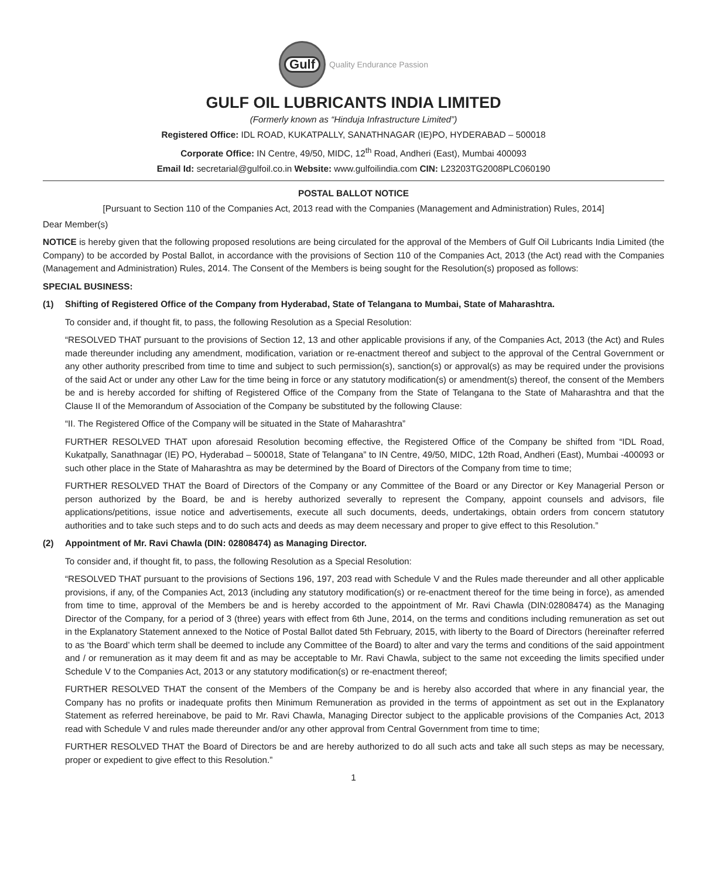Gulf
Quality Endurance Passion
GULF OIL LUBRICANTS INDIA LIMITED
(Formerly known as “Hinduja Infrastructure Limited”)
Registered Office: IDL ROAD, KUKATPALLY, SANATHNAGAR (IE)PO, HYDERABAD – 500018
Corporate Office: IN Centre, 49/50, MIDC, 12<sup>th</sup> Road, Andheri (East), Mumbai 400093
Email Id: secretarial@gulfoil.co.in Website: www.gulfoilindia.com CIN: L23203TG2008PLC060190
POSTAL BALLOT NOTICE
[Pursuant to Section 110 of the Companies Act, 2013 read with the Companies (Management and Administration) Rules, 2014]
Dear Member(s)
NOTICE is hereby given that the following proposed resolutions are being circulated for the approval of the Members of Gulf Oil Lubricants India Limited (the Company) to be accorded by Postal Ballot, in accordance with the provisions of Section 110 of the Companies Act, 2013 (the Act) read with the Companies (Management and Administration) Rules, 2014. The Consent of the Members is being sought for the Resolution(s) proposed as follows:
SPECIAL BUSINESS:
(1) Shifting of Registered Office of the Company from Hyderabad, State of Telangana to Mumbai, State of Maharashtra.
To consider and, if thought fit, to pass, the following Resolution as a Special Resolution:
“RESOLVED THAT pursuant to the provisions of Section 12, 13 and other applicable provisions if any, of the Companies Act, 2013 (the Act) and Rules made thereunder including any amendment, modification, variation or re-enactment thereof and subject to the approval of the Central Government or any other authority prescribed from time to time and subject to such permission(s), sanction(s) or approval(s) as may be required under the provisions of the said Act or under any other Law for the time being in force or any statutory modification(s) or amendment(s) thereof, the consent of the Members be and is hereby accorded for shifting of Registered Office of the Company from the State of Telangana to the State of Maharashtra and that the Clause II of the Memorandum of Association of the Company be substituted by the following Clause:
“II. The Registered Office of the Company will be situated in the State of Maharashtra”
FURTHER RESOLVED THAT upon aforesaid Resolution becoming effective, the Registered Office of the Company be shifted from “IDL Road, Kukatpally, Sanathnagar (IE) PO, Hyderabad – 500018, State of Telangana” to IN Centre, 49/50, MIDC, 12th Road, Andheri (East), Mumbai -400093 or such other place in the State of Maharashtra as may be determined by the Board of Directors of the Company from time to time;
FURTHER RESOLVED THAT the Board of Directors of the Company or any Committee of the Board or any Director or Key Managerial Person or person authorized by the Board, be and is hereby authorized severally to represent the Company, appoint counsels and advisors, file applications/petitions, issue notice and advertisements, execute all such documents, deeds, undertakings, obtain orders from concern statutory authorities and to take such steps and to do such acts and deeds as may deem necessary and proper to give effect to this Resolution.”
(2) Appointment of Mr. Ravi Chawla (DIN: 02808474) as Managing Director.
To consider and, if thought fit, to pass, the following Resolution as a Special Resolution:
“RESOLVED THAT pursuant to the provisions of Sections 196, 197, 203 read with Schedule V and the Rules made thereunder and all other applicable provisions, if any, of the Companies Act, 2013 (including any statutory modification(s) or re-enactment thereof for the time being in force), as amended from time to time, approval of the Members be and is hereby accorded to the appointment of Mr. Ravi Chawla (DIN:02808474) as the Managing Director of the Company, for a period of 3 (three) years with effect from 6th June, 2014, on the terms and conditions including remuneration as set out in the Explanatory Statement annexed to the Notice of Postal Ballot dated 5th February, 2015, with liberty to the Board of Directors (hereinafter referred to as ‘the Board’ which term shall be deemed to include any Committee of the Board) to alter and vary the terms and conditions of the said appointment and / or remuneration as it may deem fit and as may be acceptable to Mr. Ravi Chawla, subject to the same not exceeding the limits specified under Schedule V to the Companies Act, 2013 or any statutory modification(s) or re-enactment thereof;
FURTHER RESOLVED THAT the consent of the Members of the Company be and is hereby also accorded that where in any financial year, the Company has no profits or inadequate profits then Minimum Remuneration as provided in the terms of appointment as set out in the Explanatory Statement as referred hereinabove, be paid to Mr. Ravi Chawla, Managing Director subject to the applicable provisions of the Companies Act, 2013 read with Schedule V and rules made thereunder and/or any other approval from Central Government from time to time;
FURTHER RESOLVED THAT the Board of Directors be and are hereby authorized to do all such acts and take all such steps as may be necessary, proper or expedient to give effect to this Resolution.”
1